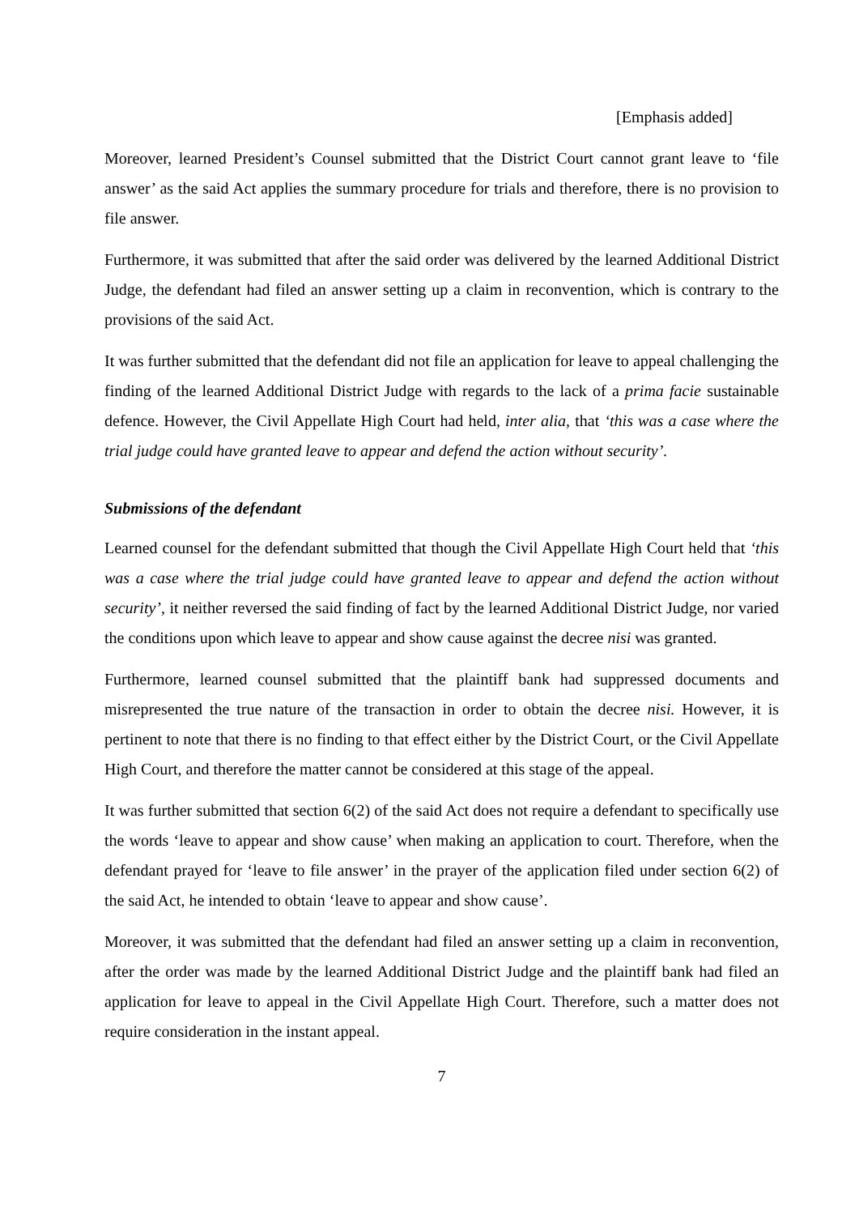[Emphasis added]
Moreover, learned President’s Counsel submitted that the District Court cannot grant leave to ‘file answer’ as the said Act applies the summary procedure for trials and therefore, there is no provision to file answer.
Furthermore, it was submitted that after the said order was delivered by the learned Additional District Judge, the defendant had filed an answer setting up a claim in reconvention, which is contrary to the provisions of the said Act.
It was further submitted that the defendant did not file an application for leave to appeal challenging the finding of the learned Additional District Judge with regards to the lack of a prima facie sustainable defence. However, the Civil Appellate High Court had held, inter alia, that ‘this was a case where the trial judge could have granted leave to appear and defend the action without security’.
Submissions of the defendant
Learned counsel for the defendant submitted that though the Civil Appellate High Court held that ‘this was a case where the trial judge could have granted leave to appear and defend the action without security’, it neither reversed the said finding of fact by the learned Additional District Judge, nor varied the conditions upon which leave to appear and show cause against the decree nisi was granted.
Furthermore, learned counsel submitted that the plaintiff bank had suppressed documents and misrepresented the true nature of the transaction in order to obtain the decree nisi. However, it is pertinent to note that there is no finding to that effect either by the District Court, or the Civil Appellate High Court, and therefore the matter cannot be considered at this stage of the appeal.
It was further submitted that section 6(2) of the said Act does not require a defendant to specifically use the words ‘leave to appear and show cause’ when making an application to court. Therefore, when the defendant prayed for ‘leave to file answer’ in the prayer of the application filed under section 6(2) of the said Act, he intended to obtain ‘leave to appear and show cause’.
Moreover, it was submitted that the defendant had filed an answer setting up a claim in reconvention, after the order was made by the learned Additional District Judge and the plaintiff bank had filed an application for leave to appeal in the Civil Appellate High Court. Therefore, such a matter does not require consideration in the instant appeal.
7